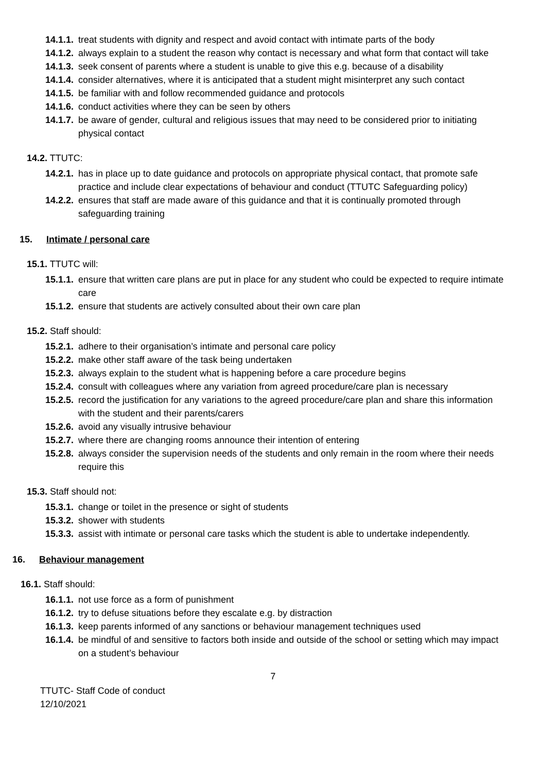14.1.1. treat students with dignity and respect and avoid contact with intimate parts of the body
14.1.2. always explain to a student the reason why contact is necessary and what form that contact will take
14.1.3. seek consent of parents where a student is unable to give this e.g. because of a disability
14.1.4. consider alternatives, where it is anticipated that a student might misinterpret any such contact
14.1.5. be familiar with and follow recommended guidance and protocols
14.1.6. conduct activities where they can be seen by others
14.1.7. be aware of gender, cultural and religious issues that may need to be considered prior to initiating physical contact
14.2. TTUTC:
14.2.1. has in place up to date guidance and protocols on appropriate physical contact, that promote safe practice and include clear expectations of behaviour and conduct (TTUTC Safeguarding policy)
14.2.2. ensures that staff are made aware of this guidance and that it is continually promoted through safeguarding training
15. Intimate / personal care
15.1. TTUTC will:
15.1.1. ensure that written care plans are put in place for any student who could be expected to require intimate care
15.1.2. ensure that students are actively consulted about their own care plan
15.2. Staff should:
15.2.1. adhere to their organisation’s intimate and personal care policy
15.2.2. make other staff aware of the task being undertaken
15.2.3. always explain to the student what is happening before a care procedure begins
15.2.4. consult with colleagues where any variation from agreed procedure/care plan is necessary
15.2.5. record the justification for any variations to the agreed procedure/care plan and share this information with the student and their parents/carers
15.2.6. avoid any visually intrusive behaviour
15.2.7. where there are changing rooms announce their intention of entering
15.2.8. always consider the supervision needs of the students and only remain in the room where their needs require this
15.3. Staff should not:
15.3.1. change or toilet in the presence or sight of students
15.3.2. shower with students
15.3.3. assist with intimate or personal care tasks which the student is able to undertake independently.
16. Behaviour management
16.1. Staff should:
16.1.1. not use force as a form of punishment
16.1.2. try to defuse situations before they escalate e.g. by distraction
16.1.3. keep parents informed of any sanctions or behaviour management techniques used
16.1.4. be mindful of and sensitive to factors both inside and outside of the school or setting which may impact on a student’s behaviour
7
TTUTC- Staff Code of conduct
12/10/2021